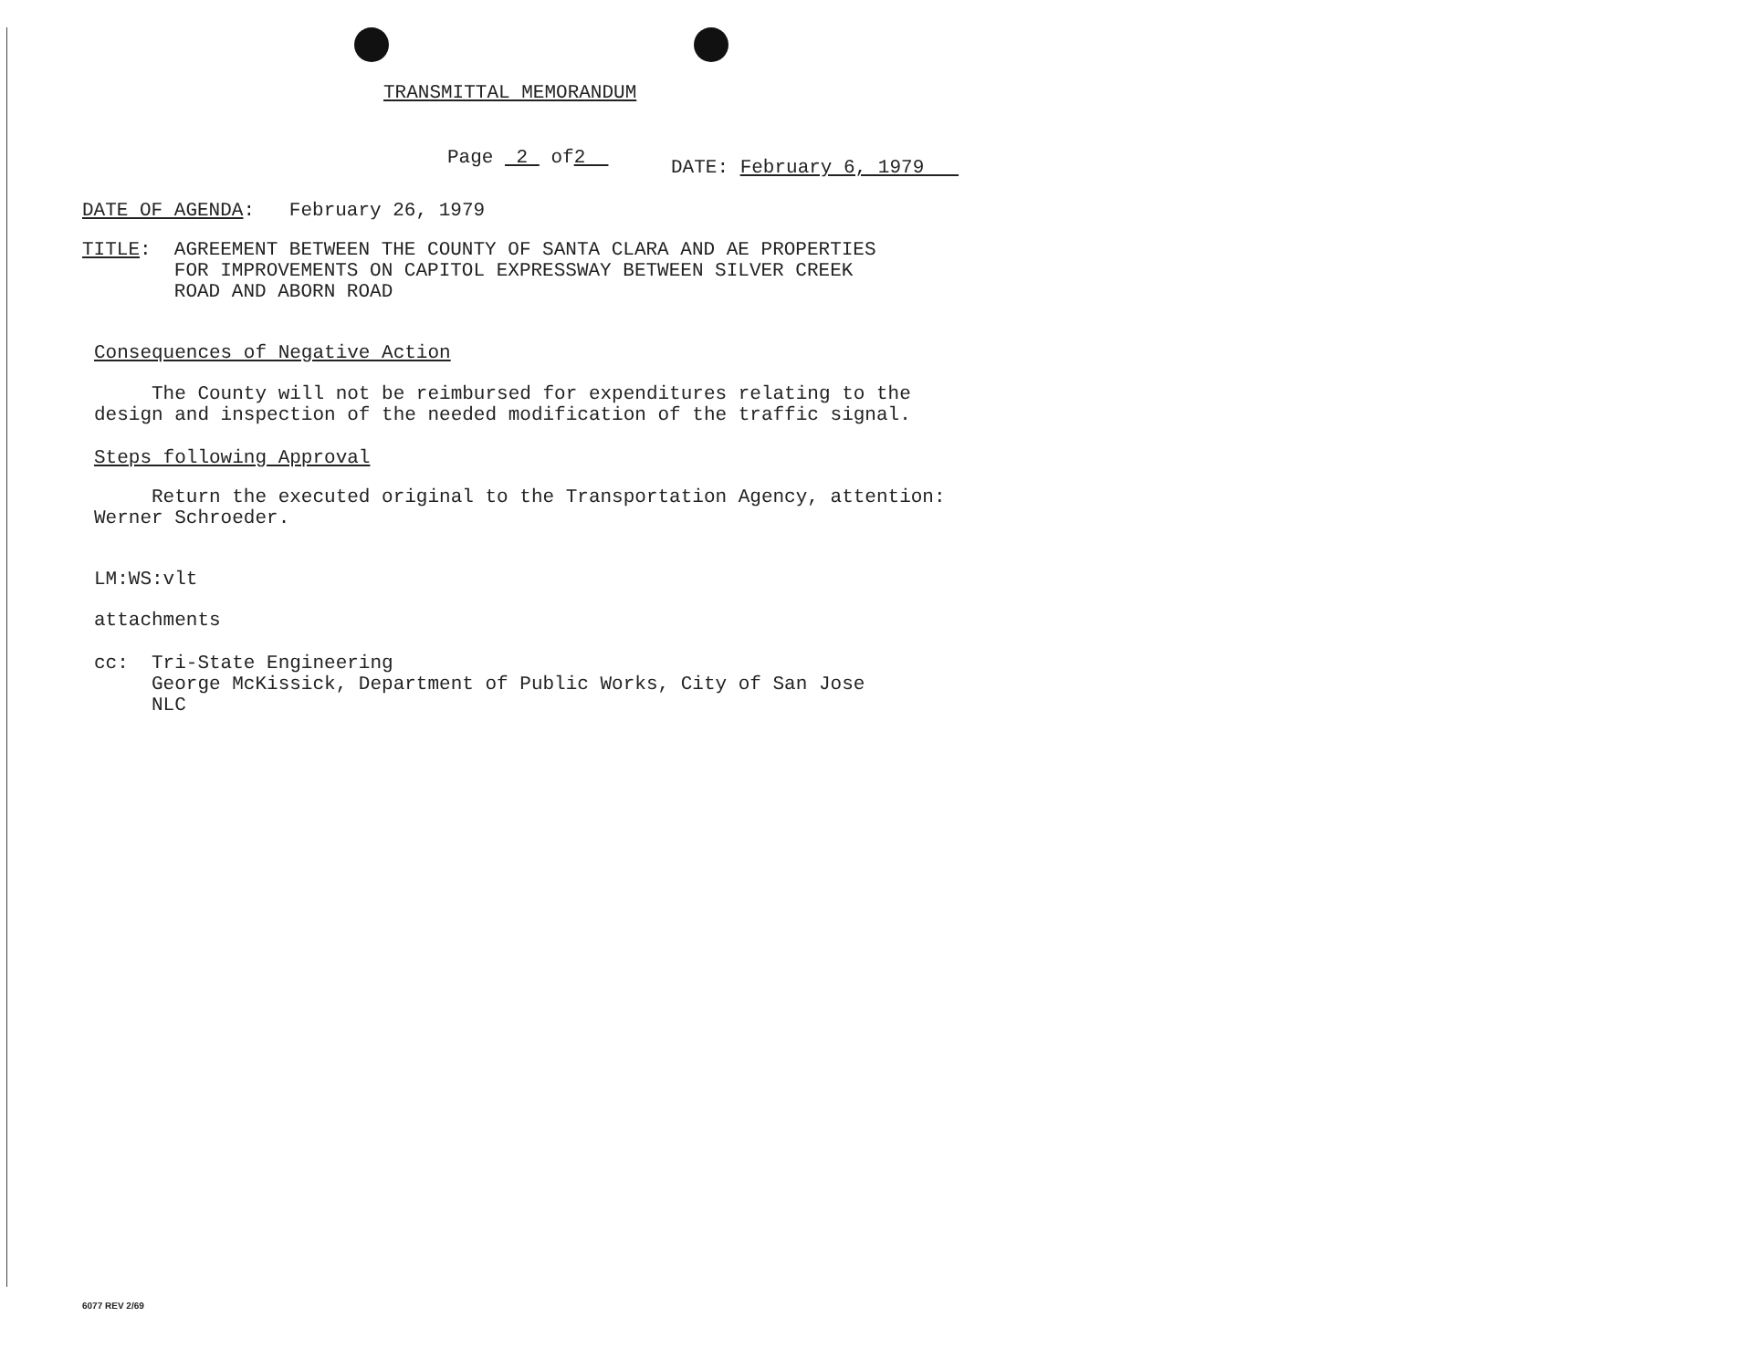TRANSMITTAL MEMORANDUM
Page 2 of2
DATE: February 6, 1979
DATE OF AGENDA: February 26, 1979
TITLE: AGREEMENT BETWEEN THE COUNTY OF SANTA CLARA AND AE PROPERTIES
FOR IMPROVEMENTS ON CAPITOL EXPRESSWAY BETWEEN SILVER CREEK
ROAD AND ABORN ROAD
Consequences of Negative Action
The County will not be reimbursed for expenditures relating to the
design and inspection of the needed modification of the traffic signal.
Steps following Approval
Return the executed original to the Transportation Agency, attention:
Werner Schroeder.
LM:WS:vlt
attachments
cc: Tri-State Engineering
George McKissick, Department of Public Works, City of San Jose
NLC
6077 REV 2/69